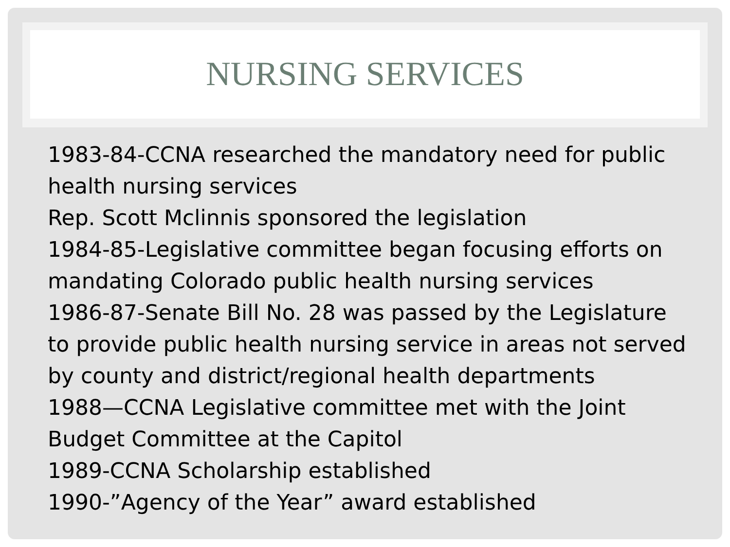NURSING SERVICES
1983-84-CCNA researched the mandatory need for public health nursing services
Rep. Scott Mclinnis sponsored the legislation
1984-85-Legislative committee began focusing efforts on mandating Colorado public health nursing services
1986-87-Senate Bill No. 28 was passed by the Legislature to provide public health nursing service in areas not served by county and district/regional health departments
1988—CCNA Legislative committee met with the Joint Budget Committee at the Capitol
1989-CCNA Scholarship established
1990-”Agency of the Year” award established